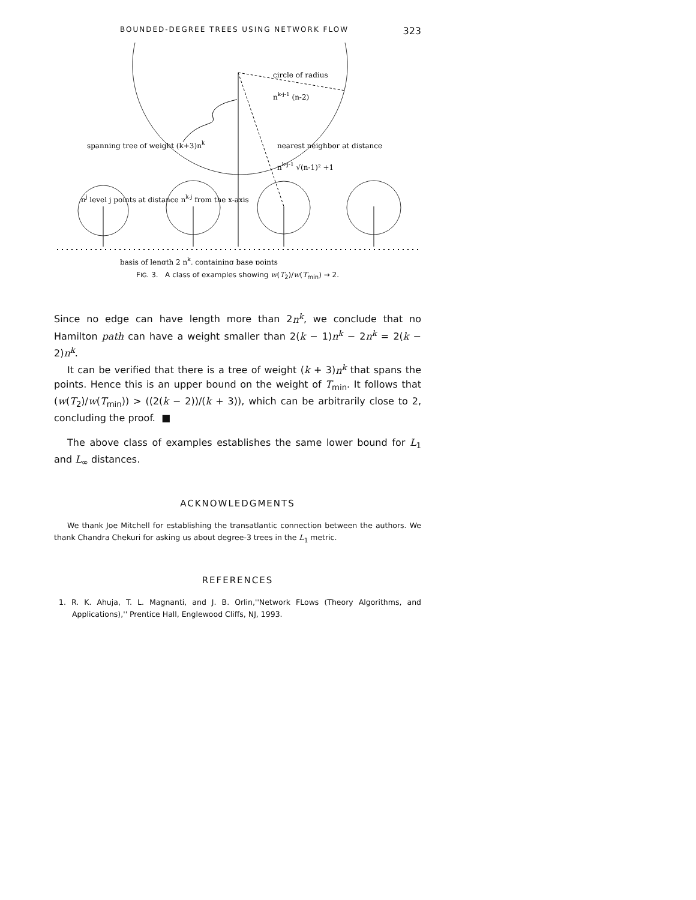BOUNDED-DEGREE TREES USING NETWORK FLOW 323
circle of radius
nk-j-1 (n-2)
spanning tree of weight (k+3)nk
nearest neighbor at distance
nk-j-1 √(n-1)² +1
nj level j points at distance nk-j from the x-axis
basis of length 2 nk, containing base points
FIG. 3. A class of examples showing w(T<sub>2</sub>)/w(T<sub>min</sub>) → 2.
Since no edge can have length more than 2n<sup>k</sup>, we conclude that no Hamilton path can have a weight smaller than 2(k − 1)n<sup>k</sup> − 2n<sup>k</sup> = 2(k − 2)n<sup>k</sup>.
It can be verified that there is a tree of weight (k + 3)n<sup>k</sup> that spans the points. Hence this is an upper bound on the weight of T<sub>min</sub>. It follows that (w(T<sub>2</sub>)/w(T<sub>min</sub>)) > ((2(k − 2))/(k + 3)), which can be arbitrarily close to 2, concluding the proof. ■
The above class of examples establishes the same lower bound for L<sub>1</sub> and L<sub>∞</sub> distances.
ACKNOWLEDGMENTS
We thank Joe Mitchell for establishing the transatlantic connection between the authors. We thank Chandra Chekuri for asking us about degree-3 trees in the L<sub>1</sub> metric.
REFERENCES
1. R. K. Ahuja, T. L. Magnanti, and J. B. Orlin,''Network FLows (Theory Algorithms, and Applications),'' Prentice Hall, Englewood Cliffs, NJ, 1993.